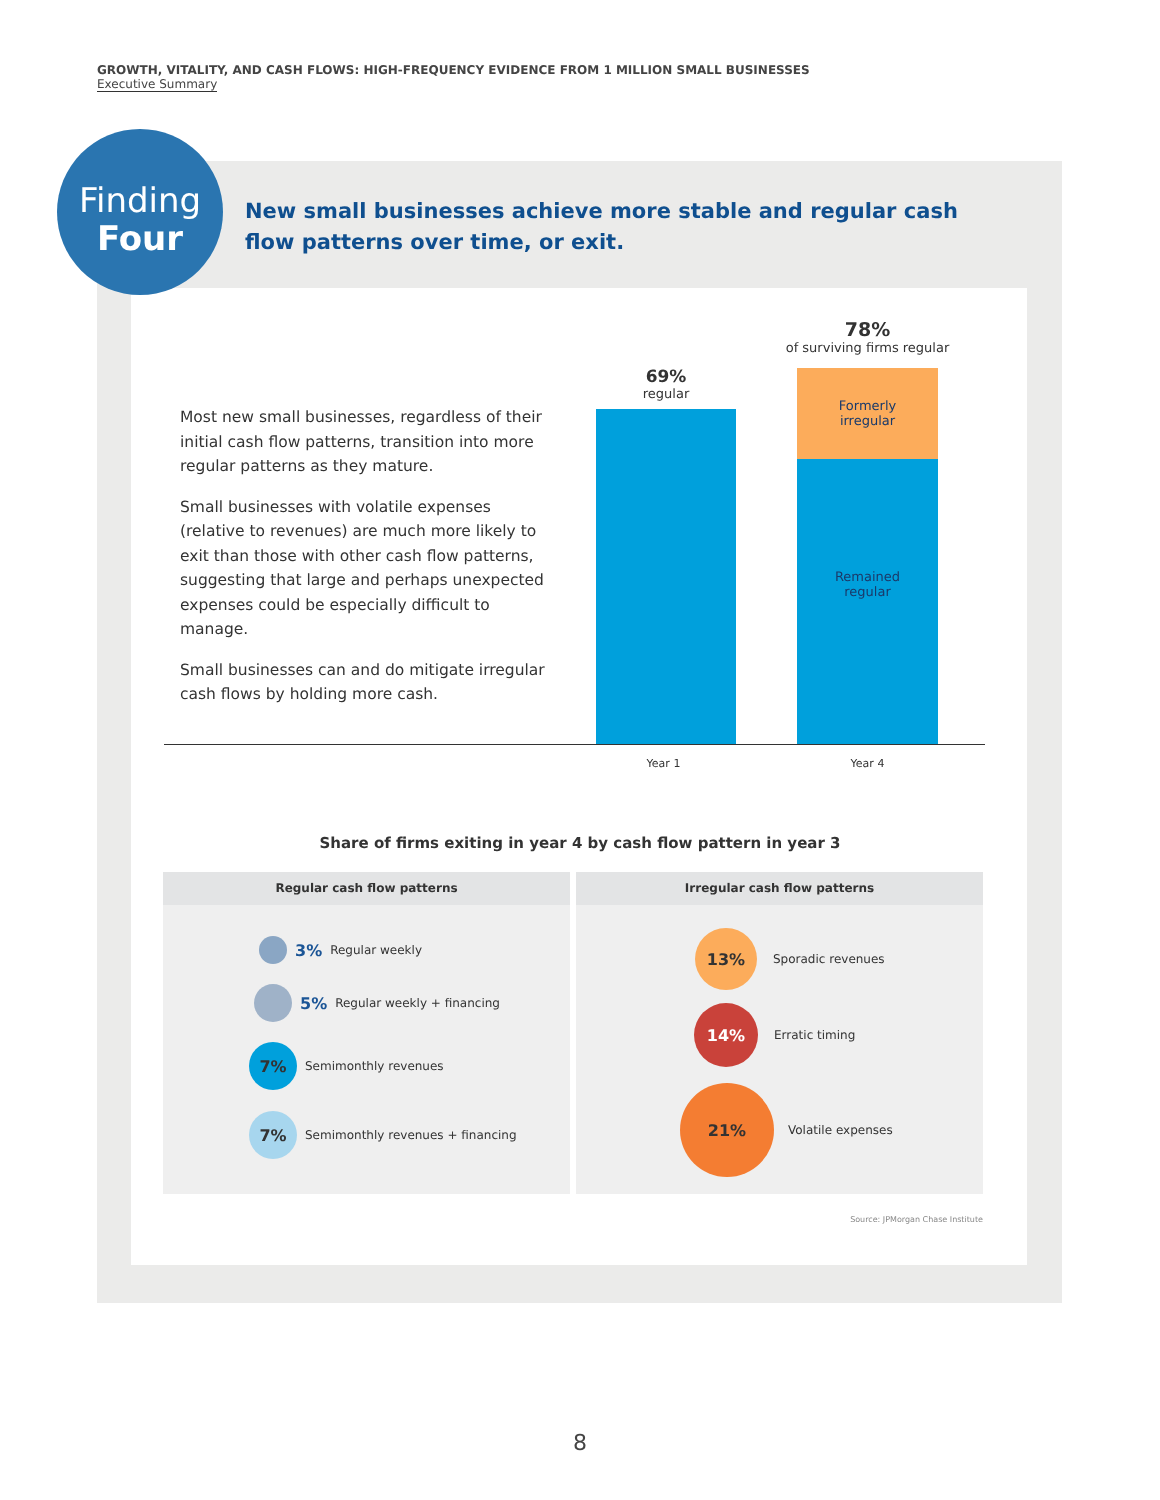GROWTH, VITALITY, AND CASH FLOWS: HIGH-FREQUENCY EVIDENCE FROM 1 MILLION SMALL BUSINESSES
Executive Summary
Finding
Four
New small businesses achieve more stable and regular cash flow patterns over time, or exit.
Most new small businesses, regardless of their initial cash flow patterns, transition into more regular patterns as they mature.
Small businesses with volatile expenses (relative to revenues) are much more likely to exit than those with other cash flow patterns, suggesting that large and perhaps unexpected expenses could be especially difficult to manage.
Small businesses can and do mitigate irregular cash flows by holding more cash.
69%
regular
78%
of surviving firms regular
Formerly
irregular
Remained
regular
Year 1 Year 4
Share of firms exiting in year 4 by cash flow pattern in year 3
Regular cash flow patterns Irregular cash flow patterns
3% Regular weekly
5% Regular weekly + financing
7%
Semimonthly revenues
7%
Semimonthly revenues + financing
13%
Sporadic revenues
14%
Erratic timing
21%
Volatile expenses
Source: JPMorgan Chase Institute
8